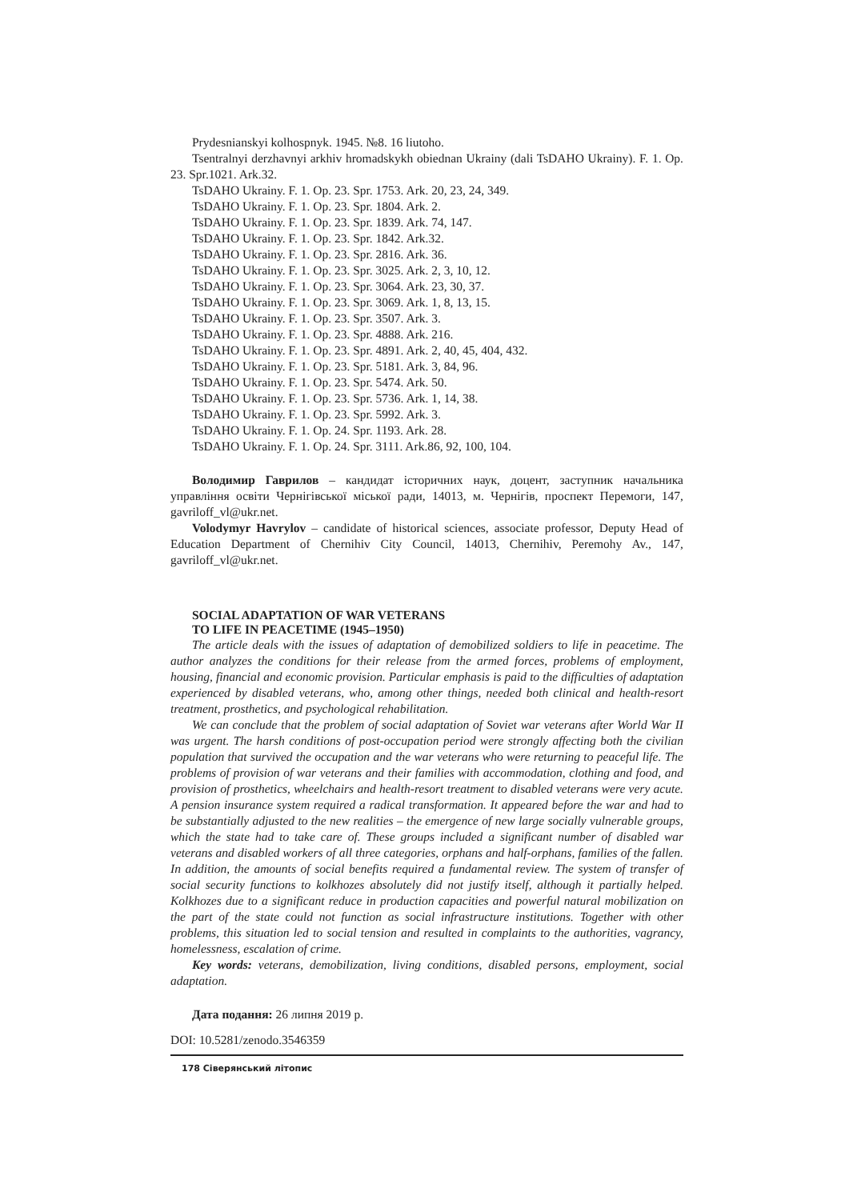Prydesnianskyi kolhospnyk. 1945. №8. 16 liutoho.
Tsentralnyi derzhavnyi arkhiv hromadskykh obiednan Ukrainy (dali TsDAHO Ukrainy). F. 1. Op. 23. Spr.1021. Ark.32.
TsDAHO Ukrainy. F. 1. Op. 23. Spr. 1753. Ark. 20, 23, 24, 349.
TsDAHO Ukrainy. F. 1. Op. 23. Spr. 1804. Ark. 2.
TsDAHO Ukrainy. F. 1. Op. 23. Spr. 1839. Ark. 74, 147.
TsDAHO Ukrainy. F. 1. Op. 23. Spr. 1842. Ark.32.
TsDAHO Ukrainy. F. 1. Op. 23. Spr. 2816. Ark. 36.
TsDAHO Ukrainy. F. 1. Op. 23. Spr. 3025. Ark. 2, 3, 10, 12.
TsDAHO Ukrainy. F. 1. Op. 23. Spr. 3064. Ark. 23, 30, 37.
TsDAHO Ukrainy. F. 1. Op. 23. Spr. 3069. Ark. 1, 8, 13, 15.
TsDAHO Ukrainy. F. 1. Op. 23. Spr. 3507. Ark. 3.
TsDAHO Ukrainy. F. 1. Op. 23. Spr. 4888. Ark. 216.
TsDAHO Ukrainy. F. 1. Op. 23. Spr. 4891. Ark. 2, 40, 45, 404, 432.
TsDAHO Ukrainy. F. 1. Op. 23. Spr. 5181. Ark. 3, 84, 96.
TsDAHO Ukrainy. F. 1. Op. 23. Spr. 5474. Ark. 50.
TsDAHO Ukrainy. F. 1. Op. 23. Spr. 5736. Ark. 1, 14, 38.
TsDAHO Ukrainy. F. 1. Op. 23. Spr. 5992. Ark. 3.
TsDAHO Ukrainy. F. 1. Op. 24. Spr. 1193. Ark. 28.
TsDAHO Ukrainy. F. 1. Op. 24. Spr. 3111. Ark.86, 92, 100, 104.
Володимир Гаврилов – кандидат історичних наук, доцент, заступник начальника управління освіти Чернігівської міської ради, 14013, м. Чернігів, проспект Перемоги, 147, gavriloff_vl@ukr.net.
Volodymyr Havrylov – candidate of historical sciences, associate professor, Deputy Head of Education Department of Chernihiv City Council, 14013, Chernihiv, Peremohy Av., 147, gavriloff_vl@ukr.net.
SOCIAL ADAPTATION OF WAR VETERANS
TO LIFE IN PEACETIME (1945–1950)
The article deals with the issues of adaptation of demobilized soldiers to life in peacetime. The author analyzes the conditions for their release from the armed forces, problems of employment, housing, financial and economic provision. Particular emphasis is paid to the difficulties of adaptation experienced by disabled veterans, who, among other things, needed both clinical and health-resort treatment, prosthetics, and psychological rehabilitation.
We can conclude that the problem of social adaptation of Soviet war veterans after World War II was urgent. The harsh conditions of post-occupation period were strongly affecting both the civilian population that survived the occupation and the war veterans who were returning to peaceful life. The problems of provision of war veterans and their families with accommodation, clothing and food, and provision of prosthetics, wheelchairs and health-resort treatment to disabled veterans were very acute. A pension insurance system required a radical transformation. It appeared before the war and had to be substantially adjusted to the new realities – the emergence of new large socially vulnerable groups, which the state had to take care of. These groups included a significant number of disabled war veterans and disabled workers of all three categories, orphans and half-orphans, families of the fallen. In addition, the amounts of social benefits required a fundamental review. The system of transfer of social security functions to kolkhozes absolutely did not justify itself, although it partially helped. Kolkhozes due to a significant reduce in production capacities and powerful natural mobilization on the part of the state could not function as social infrastructure institutions. Together with other problems, this situation led to social tension and resulted in complaints to the authorities, vagrancy, homelessness, escalation of crime.
Key words: veterans, demobilization, living conditions, disabled persons, employment, social adaptation.
Дата подання: 26 липня 2019 р.
DOI: 10.5281/zenodo.3546359
178 Сіверянський літопис